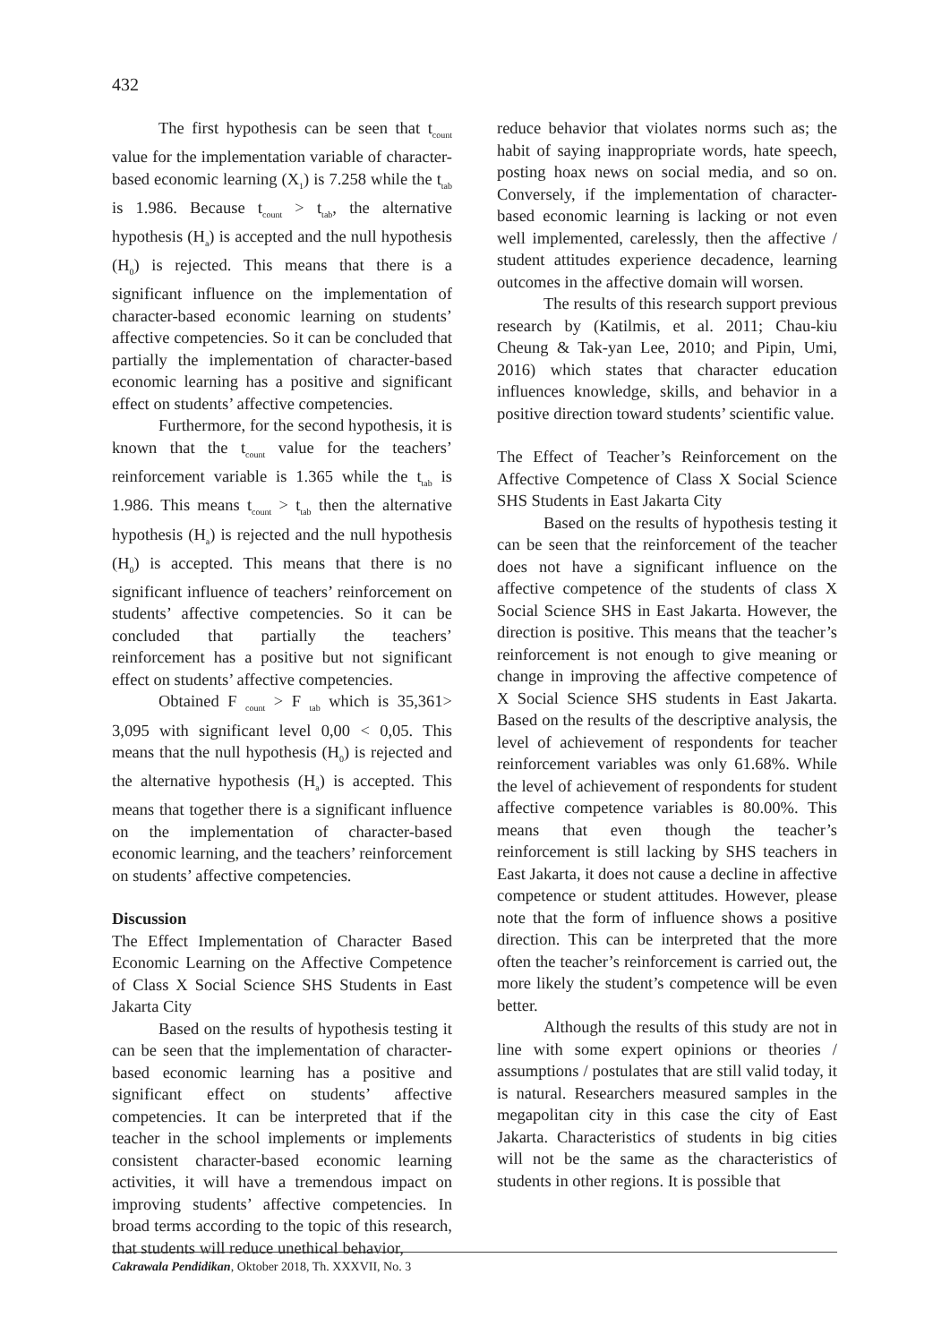432
The first hypothesis can be seen that t<sub>count</sub> value for the implementation variable of character-based economic learning (X<sub>1</sub>) is 7.258 while the t<sub>tab</sub> is 1.986. Because t<sub>count</sub> > t<sub>tab</sub>, the alternative hypothesis (H<sub>a</sub>) is accepted and the null hypothesis (H<sub>0</sub>) is rejected. This means that there is a significant influence on the implementation of character-based economic learning on students’ affective competencies. So it can be concluded that partially the implementation of character-based economic learning has a positive and significant effect on students’ affective competencies.
Furthermore, for the second hypothesis, it is known that the t<sub>count</sub> value for the teachers’ reinforcement variable is 1.365 while the t<sub>tab</sub> is 1.986. This means t<sub>count</sub> > t<sub>tab</sub> then the alternative hypothesis (H<sub>a</sub>) is rejected and the null hypothesis (H<sub>0</sub>) is accepted. This means that there is no significant influence of teachers’ reinforcement on students’ affective competencies. So it can be concluded that partially the teachers’ reinforcement has a positive but not significant effect on students’ affective competencies.
Obtained F <sub>count</sub> > F <sub>tab</sub> which is 35,361> 3,095 with significant level 0,00 < 0,05. This means that the null hypothesis (H<sub>0</sub>) is rejected and the alternative hypothesis (H<sub>a</sub>) is accepted. This means that together there is a significant influence on the implementation of character-based economic learning, and the teachers’ reinforcement on students’ affective competencies.
Discussion
The Effect Implementation of Character Based Economic Learning on the Affective Competence of Class X Social Science SHS Students in East Jakarta City
Based on the results of hypothesis testing it can be seen that the implementation of character-based economic learning has a positive and significant effect on students’ affective competencies. It can be interpreted that if the teacher in the school implements or implements consistent character-based economic learning activities, it will have a tremendous impact on improving students’ affective competencies. In broad terms according to the topic of this research, that students will reduce unethical behavior,
reduce behavior that violates norms such as; the habit of saying inappropriate words, hate speech, posting hoax news on social media, and so on. Conversely, if the implementation of character-based economic learning is lacking or not even well implemented, carelessly, then the affective / student attitudes experience decadence, learning outcomes in the affective domain will worsen.
The results of this research support previous research by (Katilmis, et al. 2011; Chau-kiu Cheung & Tak-yan Lee, 2010; and Pipin, Umi, 2016) which states that character education influences knowledge, skills, and behavior in a positive direction toward students’ scientific value.
The Effect of Teacher’s Reinforcement on the Affective Competence of Class X Social Science SHS Students in East Jakarta City
Based on the results of hypothesis testing it can be seen that the reinforcement of the teacher does not have a significant influence on the affective competence of the students of class X Social Science SHS in East Jakarta. However, the direction is positive. This means that the teacher’s reinforcement is not enough to give meaning or change in improving the affective competence of X Social Science SHS students in East Jakarta. Based on the results of the descriptive analysis, the level of achievement of respondents for teacher reinforcement variables was only 61.68%. While the level of achievement of respondents for student affective competence variables is 80.00%. This means that even though the teacher’s reinforcement is still lacking by SHS teachers in East Jakarta, it does not cause a decline in affective competence or student attitudes. However, please note that the form of influence shows a positive direction. This can be interpreted that the more often the teacher’s reinforcement is carried out, the more likely the student’s competence will be even better.
Although the results of this study are not in line with some expert opinions or theories / assumptions / postulates that are still valid today, it is natural. Researchers measured samples in the megapolitan city in this case the city of East Jakarta. Characteristics of students in big cities will not be the same as the characteristics of students in other regions. It is possible that
Cakrawala Pendidikan, Oktober 2018, Th. XXXVII, No. 3